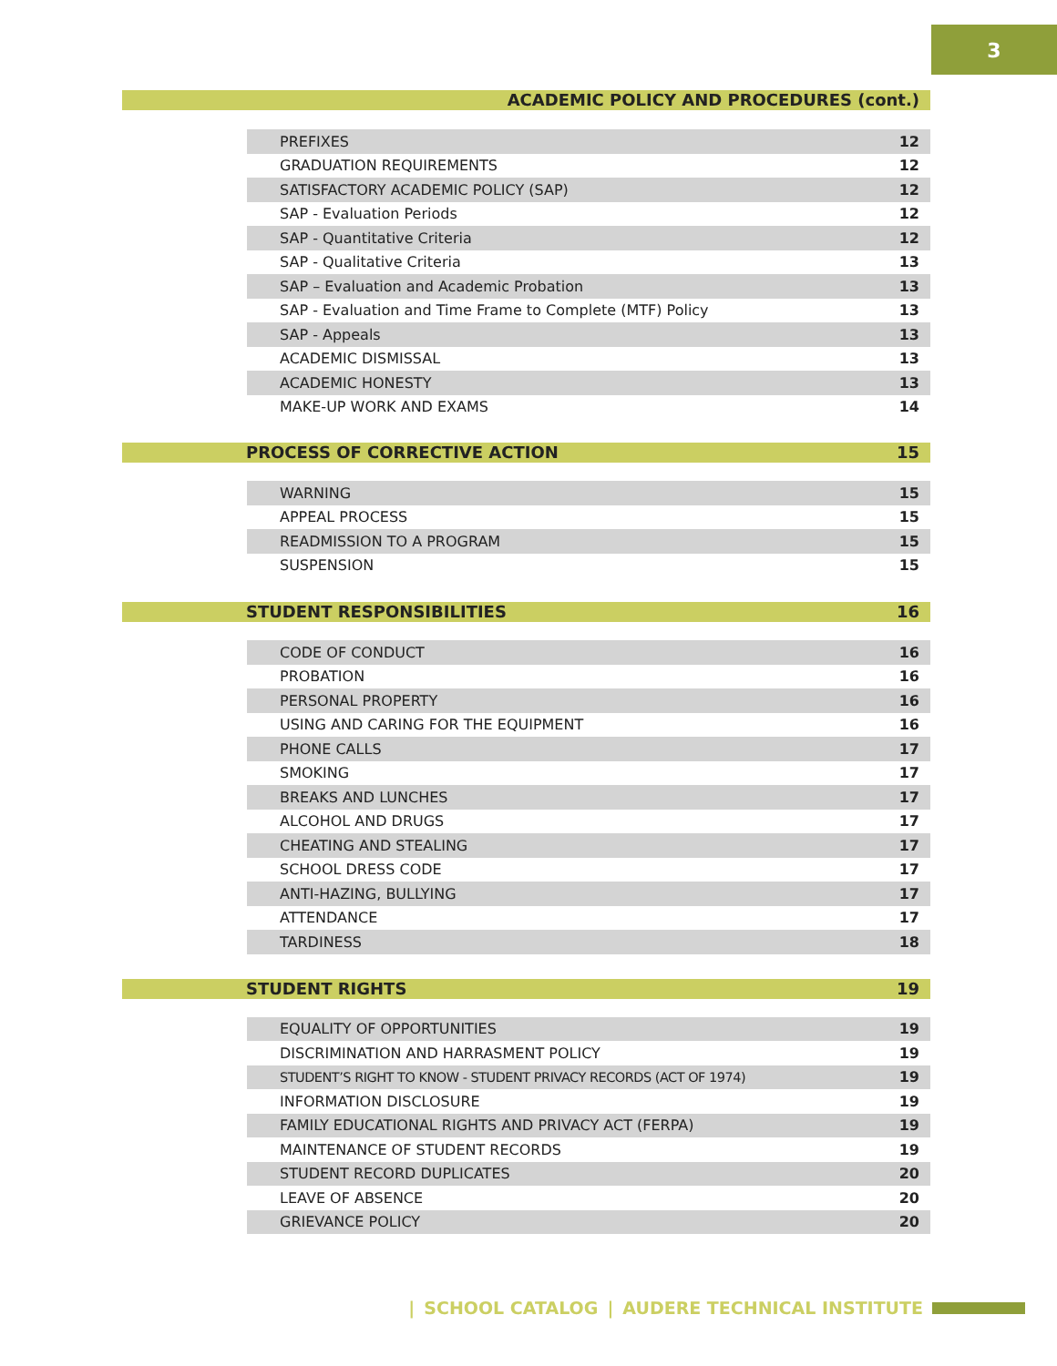3
ACADEMIC POLICY AND PROCEDURES (cont.)
| PREFIXES | 12 |
| GRADUATION REQUIREMENTS | 12 |
| SATISFACTORY ACADEMIC POLICY (SAP) | 12 |
| SAP - Evaluation Periods | 12 |
| SAP - Quantitative Criteria | 12 |
| SAP - Qualitative Criteria | 13 |
| SAP – Evaluation and Academic Probation | 13 |
| SAP - Evaluation and Time Frame to Complete (MTF) Policy | 13 |
| SAP - Appeals | 13 |
| ACADEMIC DISMISSAL | 13 |
| ACADEMIC HONESTY | 13 |
| MAKE-UP WORK AND EXAMS | 14 |
PROCESS OF CORRECTIVE ACTION 15
| WARNING | 15 |
| APPEAL PROCESS | 15 |
| READMISSION TO A PROGRAM | 15 |
| SUSPENSION | 15 |
STUDENT RESPONSIBILITIES 16
| CODE OF CONDUCT | 16 |
| PROBATION | 16 |
| PERSONAL PROPERTY | 16 |
| USING AND CARING FOR THE EQUIPMENT | 16 |
| PHONE CALLS | 17 |
| SMOKING | 17 |
| BREAKS AND LUNCHES | 17 |
| ALCOHOL AND DRUGS | 17 |
| CHEATING AND STEALING | 17 |
| SCHOOL DRESS CODE | 17 |
| ANTI-HAZING, BULLYING | 17 |
| ATTENDANCE | 17 |
| TARDINESS | 18 |
STUDENT RIGHTS 19
| EQUALITY OF OPPORTUNITIES | 19 |
| DISCRIMINATION AND HARRASMENT POLICY | 19 |
| STUDENT’S RIGHT TO KNOW - STUDENT PRIVACY RECORDS (ACT OF 1974) | 19 |
| INFORMATION DISCLOSURE | 19 |
| FAMILY EDUCATIONAL RIGHTS AND PRIVACY ACT (FERPA) | 19 |
| MAINTENANCE OF STUDENT RECORDS | 19 |
| STUDENT RECORD DUPLICATES | 20 |
| LEAVE OF ABSENCE | 20 |
| GRIEVANCE POLICY | 20 |
| SCHOOL CATALOG | AUDERE TECHNICAL INSTITUTE